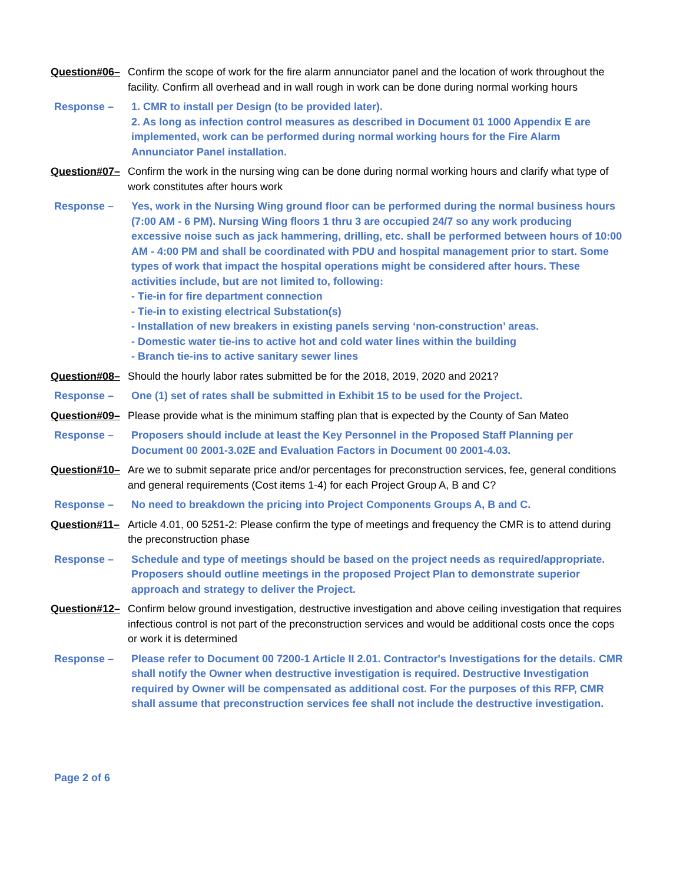Question#06– Confirm the scope of work for the fire alarm annunciator panel and the location of work throughout the facility. Confirm all overhead and in wall rough in work can be done during normal working hours
Response – 1. CMR to install per Design (to be provided later).
2. As long as infection control measures as described in Document 01 1000 Appendix E are implemented, work can be performed during normal working hours for the Fire Alarm Annunciator Panel installation.
Question#07– Confirm the work in the nursing wing can be done during normal working hours and clarify what type of work constitutes after hours work
Response – Yes, work in the Nursing Wing ground floor can be performed during the normal business hours (7:00 AM - 6 PM). Nursing Wing floors 1 thru 3 are occupied 24/7 so any work producing excessive noise such as jack hammering, drilling, etc. shall be performed between hours of 10:00 AM - 4:00 PM and shall be coordinated with PDU and hospital management prior to start. Some types of work that impact the hospital operations might be considered after hours. These activities include, but are not limited to, following:
- Tie-in for fire department connection
- Tie-in to existing electrical Substation(s)
- Installation of new breakers in existing panels serving ‘non-construction’ areas.
- Domestic water tie-ins to active hot and cold water lines within the building
- Branch tie-ins to active sanitary sewer lines
Question#08– Should the hourly labor rates submitted be for the 2018, 2019, 2020 and 2021?
Response – One (1) set of rates shall be submitted in Exhibit 15 to be used for the Project.
Question#09– Please provide what is the minimum staffing plan that is expected by the County of San Mateo
Response – Proposers should include at least the Key Personnel in the Proposed Staff Planning per Document 00 2001-3.02E and Evaluation Factors in Document 00 2001-4.03.
Question#10– Are we to submit separate price and/or percentages for preconstruction services, fee, general conditions and general requirements (Cost items 1-4) for each Project Group A, B and C?
Response – No need to breakdown the pricing into Project Components Groups A, B and C.
Question#11– Article 4.01, 00 5251-2: Please confirm the type of meetings and frequency the CMR is to attend during the preconstruction phase
Response – Schedule and type of meetings should be based on the project needs as required/appropriate. Proposers should outline meetings in the proposed Project Plan to demonstrate superior approach and strategy to deliver the Project.
Question#12– Confirm below ground investigation, destructive investigation and above ceiling investigation that requires infectious control is not part of the preconstruction services and would be additional costs once the cops or work it is determined
Response – Please refer to Document 00 7200-1 Article II 2.01. Contractor's Investigations for the details. CMR shall notify the Owner when destructive investigation is required. Destructive Investigation required by Owner will be compensated as additional cost. For the purposes of this RFP, CMR shall assume that preconstruction services fee shall not include the destructive investigation.
Page 2 of 6